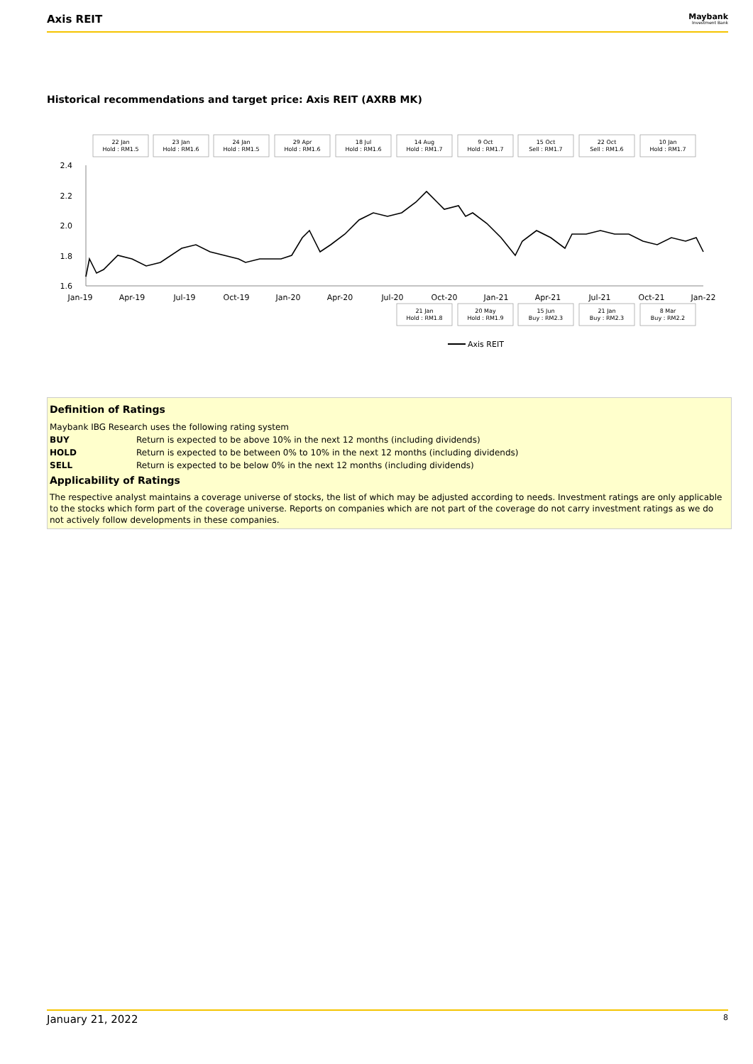Axis REIT
Maybank
Investment Bank
Historical recommendations and target price: Axis REIT (AXRB MK)
22 Jan
Hold : RM1.5
23 Jan
Hold : RM1.6
24 Jan
Hold : RM1.5
29 Apr
Hold : RM1.6
18 Jul
Hold : RM1.6
14 Aug
Hold : RM1.7
9 Oct
Hold : RM1.7
15 Oct
Sell : RM1.7
22 Oct
Sell : RM1.6
10 Jan
Hold : RM1.7
21 Jan
Hold : RM1.8
20 May
Hold : RM1.9
15 Jun
Buy : RM2.3
21 Jan
Buy : RM2.3
8 Mar
Buy : RM2.2
2.4
2.2
2.0
1.8
1.6
Jan-19
Apr-19
Jul-19
Oct-19
Jan-20
Apr-20
Jul-20
Oct-20
Jan-21
Apr-21
Jul-21
Oct-21
Jan-22
Axis REIT
Definition of Ratings
| Maybank IBG Research uses the following rating system | |
| BUY | Return is expected to be above 10% in the next 12 months (including dividends) |
| HOLD | Return is expected to be between 0% to 10% in the next 12 months (including dividends) |
| SELL | Return is expected to be below 0% in the next 12 months (including dividends) |
Applicability of Ratings
The respective analyst maintains a coverage universe of stocks, the list of which may be adjusted according to needs. Investment ratings are only applicable to the stocks which form part of the coverage universe. Reports on companies which are not part of the coverage do not carry investment ratings as we do not actively follow developments in these companies.
January 21, 2022 8